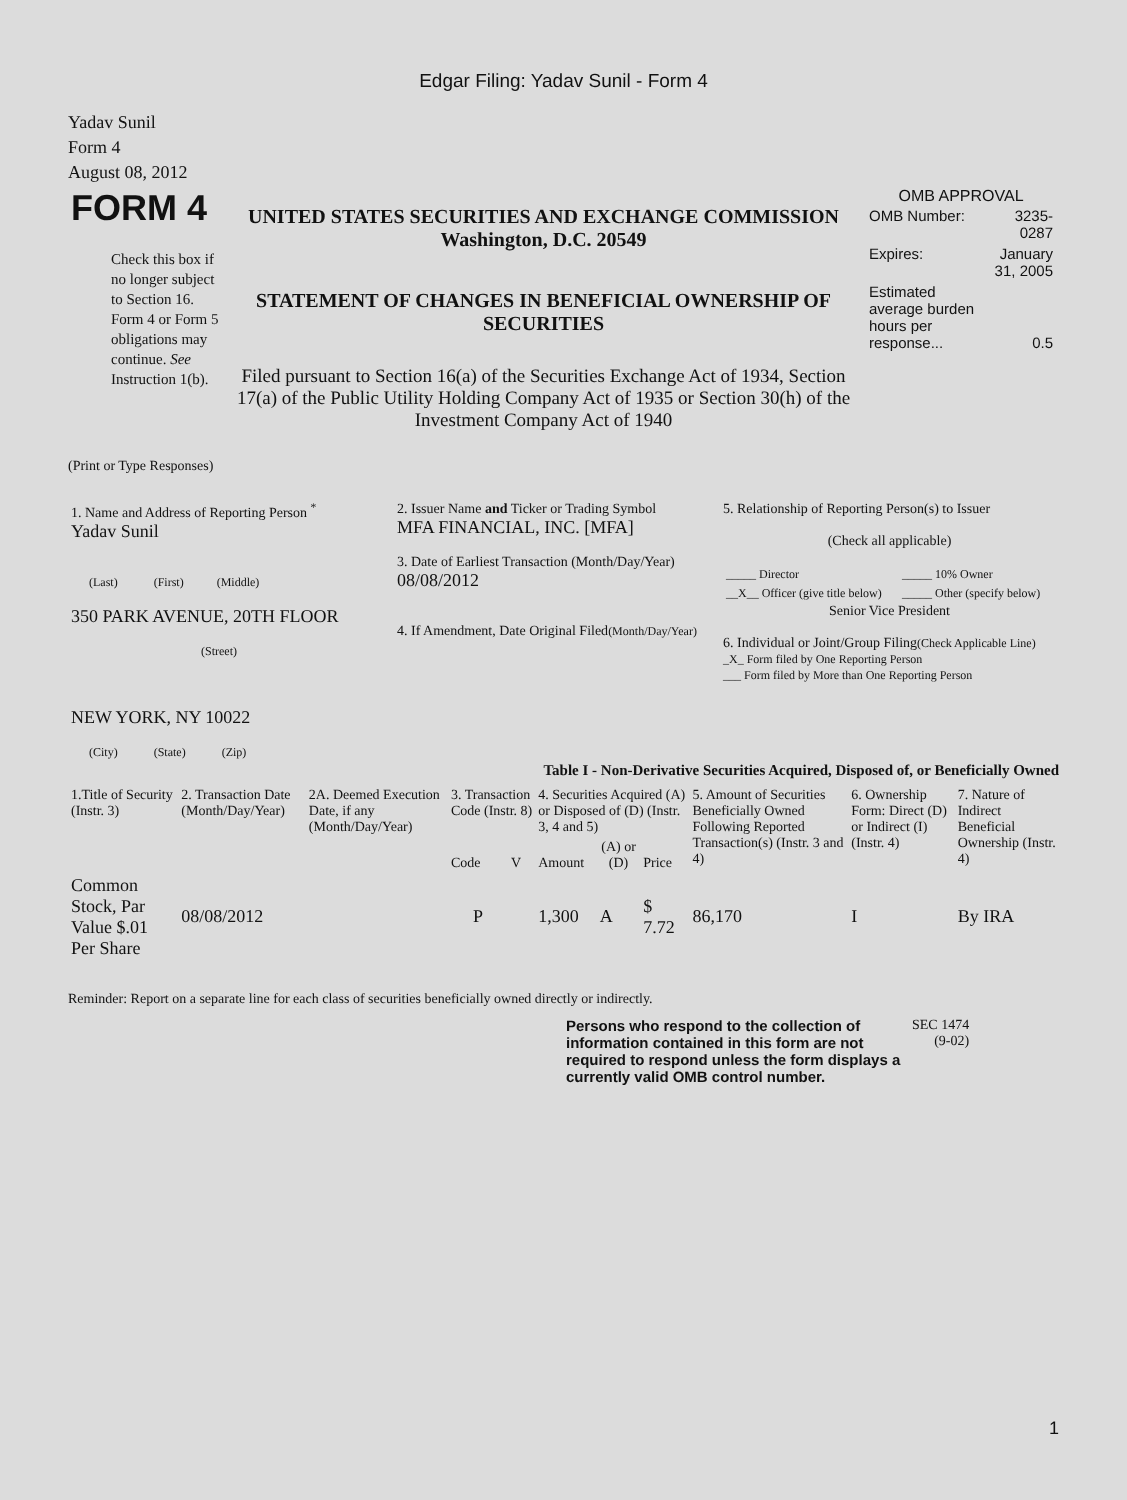Edgar Filing: Yadav Sunil - Form 4
Yadav Sunil
Form 4
August 08, 2012
| FORM 4 Check this box if no longer subject to Section 16. Form 4 or Form 5 obligations may continue. See Instruction 1(b). | UNITED STATES SECURITIES AND EXCHANGE COMMISSION Washington, D.C. 20549 STATEMENT OF CHANGES IN BENEFICIAL OWNERSHIP OF SECURITIES Filed pursuant to Section 16(a) of the Securities Exchange Act of 1934, Section 17(a) of the Public Utility Holding Company Act of 1935 or Section 30(h) of the Investment Company Act of 1940 | OMB APPROVAL / OMB Number: / 3235-0287 / / Expires: / January 31, 2005 / / Estimated average burden hours per response... / 0.5 / |
(Print or Type Responses)
| 1. Name and Address of Reporting Person <sup>*</sup> Yadav Sunil (Last) (First) (Middle) 350 PARK AVENUE, 20TH FLOOR (Street) NEW YORK, NY 10022 (City) (State) (Zip) | 2. Issuer Name and Ticker or Trading Symbol MFA FINANCIAL, INC. [MFA] 3. Date of Earliest Transaction (Month/Day/Year) 08/08/2012 4. If Amendment, Date Original Filed (Month/Day/Year) | 5. Relationship of Reporting Person(s) to Issuer (Check all applicable) / _____ Director / _____ 10% Owner / / __X__ Officer (give title below) / _____ Other (specify below) / Senior Vice President 6. Individual or Joint/Group Filing (Check Applicable Line) _X_ Form filed by One Reporting Person ___ Form filed by More than One Reporting Person |
Table I - Non-Derivative Securities Acquired, Disposed of, or Beneficially Owned
| 1.Title of Security (Instr. 3) | 2. Transaction Date (Month/Day/Year) | 2A. Deemed Execution Date, if any (Month/Day/Year) | 3. Transaction Code (Instr. 8) | | 4. Securities Acquired (A) or Disposed of (D) (Instr. 3, 4 and 5) | | | 5. Amount of Securities Beneficially Owned Following Reported Transaction(s) (Instr. 3 and 4) | 6. Ownership Form: Direct (D) or Indirect (I) (Instr. 4) | 7. Nature of Indirect Beneficial Ownership (Instr. 4) |
| --- | --- | --- | --- | --- | --- | --- | --- | --- | --- | --- |
| | | | Code | V | Amount | (A) or (D) | Price | | | |
| Common Stock, Par Value $.01 Per Share | 08/08/2012 | | P | | 1,300 | A | $ 7.72 | 86,170 | I | By IRA |
Reminder: Report on a separate line for each class of securities beneficially owned directly or indirectly.
| Persons who respond to the collection of information contained in this form are not required to respond unless the form displays a currently valid OMB control number. | SEC 1474 (9-02) |
1